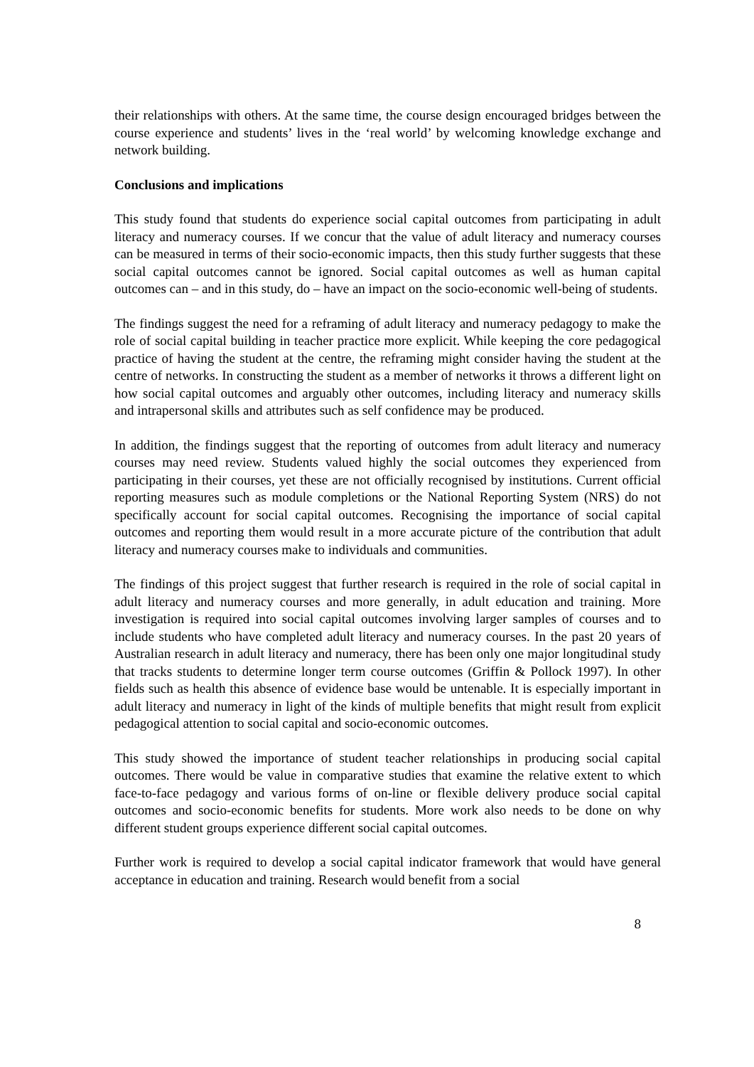their relationships with others. At the same time, the course design encouraged bridges between the course experience and students’ lives in the ‘real world’ by welcoming knowledge exchange and network building.
Conclusions and implications
This study found that students do experience social capital outcomes from participating in adult literacy and numeracy courses. If we concur that the value of adult literacy and numeracy courses can be measured in terms of their socio-economic impacts, then this study further suggests that these social capital outcomes cannot be ignored. Social capital outcomes as well as human capital outcomes can – and in this study, do – have an impact on the socio-economic well-being of students.
The findings suggest the need for a reframing of adult literacy and numeracy pedagogy to make the role of social capital building in teacher practice more explicit. While keeping the core pedagogical practice of having the student at the centre, the reframing might consider having the student at the centre of networks. In constructing the student as a member of networks it throws a different light on how social capital outcomes and arguably other outcomes, including literacy and numeracy skills and intrapersonal skills and attributes such as self confidence may be produced.
In addition, the findings suggest that the reporting of outcomes from adult literacy and numeracy courses may need review. Students valued highly the social outcomes they experienced from participating in their courses, yet these are not officially recognised by institutions. Current official reporting measures such as module completions or the National Reporting System (NRS) do not specifically account for social capital outcomes. Recognising the importance of social capital outcomes and reporting them would result in a more accurate picture of the contribution that adult literacy and numeracy courses make to individuals and communities.
The findings of this project suggest that further research is required in the role of social capital in adult literacy and numeracy courses and more generally, in adult education and training. More investigation is required into social capital outcomes involving larger samples of courses and to include students who have completed adult literacy and numeracy courses. In the past 20 years of Australian research in adult literacy and numeracy, there has been only one major longitudinal study that tracks students to determine longer term course outcomes (Griffin & Pollock 1997). In other fields such as health this absence of evidence base would be untenable. It is especially important in adult literacy and numeracy in light of the kinds of multiple benefits that might result from explicit pedagogical attention to social capital and socio-economic outcomes.
This study showed the importance of student teacher relationships in producing social capital outcomes. There would be value in comparative studies that examine the relative extent to which face-to-face pedagogy and various forms of on-line or flexible delivery produce social capital outcomes and socio-economic benefits for students. More work also needs to be done on why different student groups experience different social capital outcomes.
Further work is required to develop a social capital indicator framework that would have general acceptance in education and training. Research would benefit from a social
8